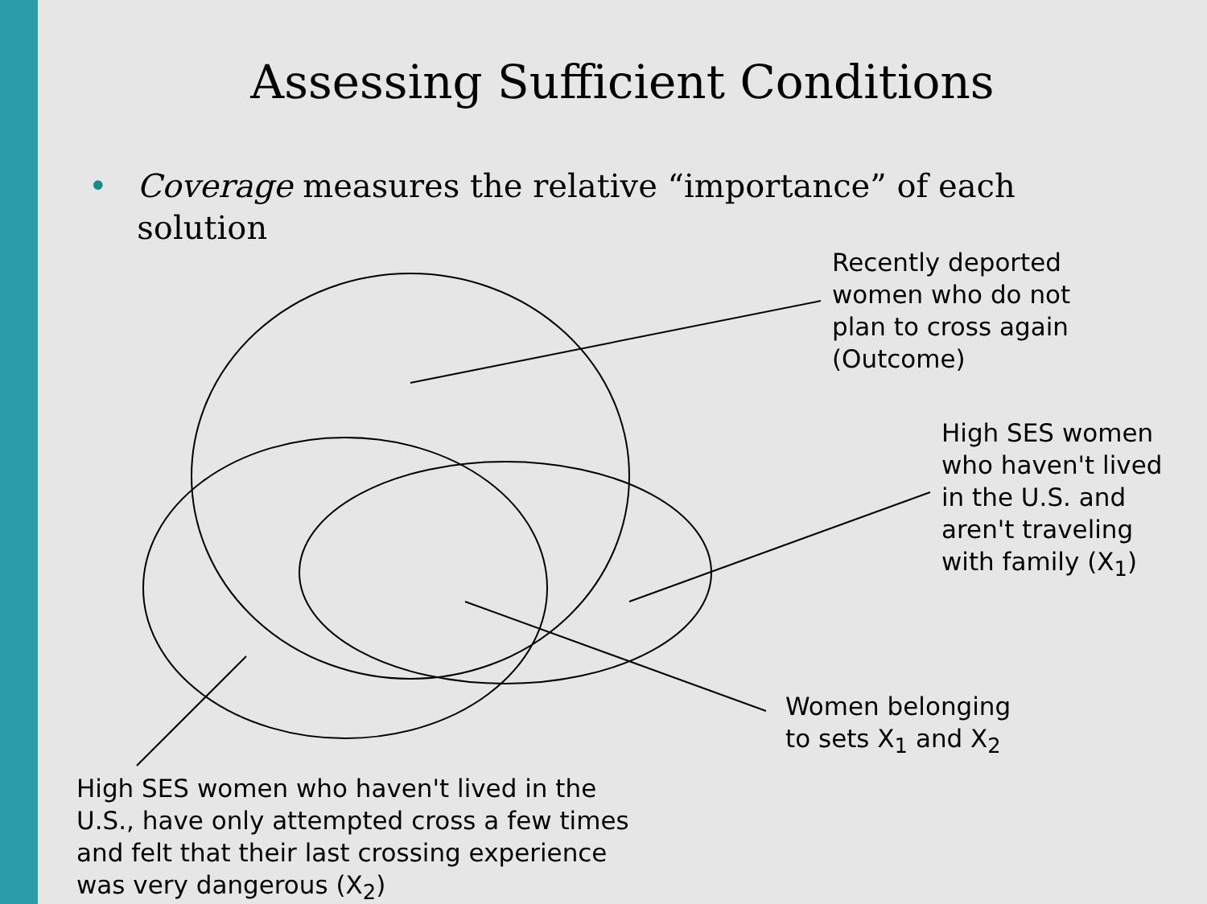Assessing Sufficient Conditions
• Coverage measures the relative “importance” of each solution
Recently deported
women who do not
plan to cross again
(Outcome)
High SES women
who haven't lived
in the U.S. and
aren't traveling
with family (X<sub>1</sub>)
Women belonging
to sets X<sub>1</sub> and X<sub>2</sub>
High SES women who haven't lived in the
U.S., have only attempted cross a few times
and felt that their last crossing experience
was very dangerous (X<sub>2</sub>)